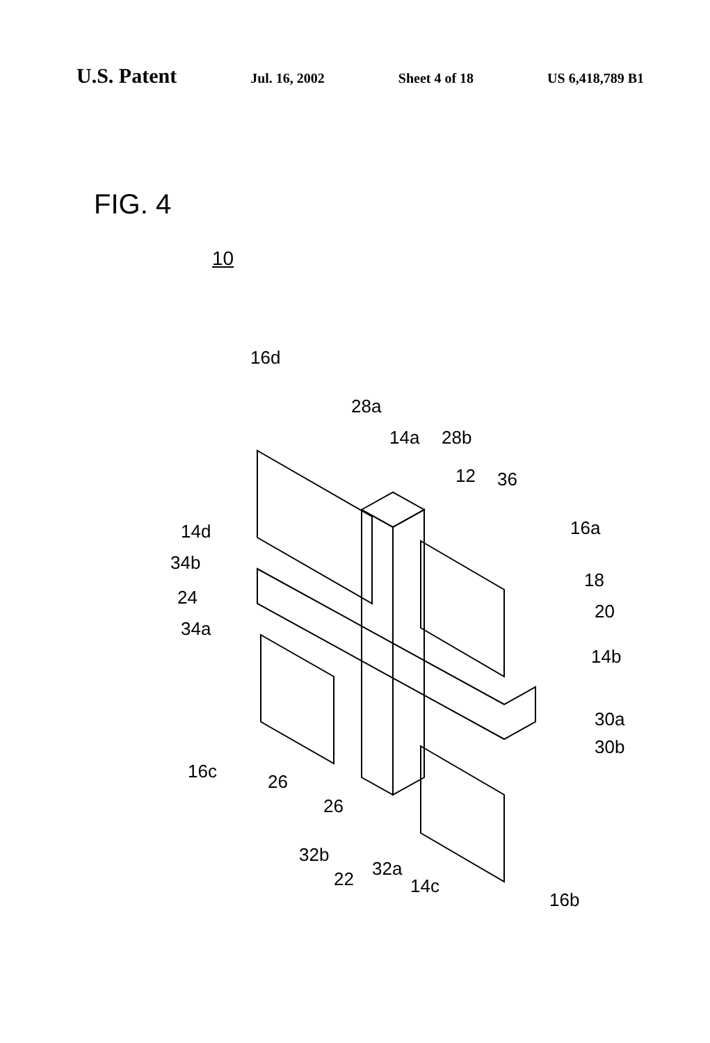U.S. Patent Jul. 16, 2002 Sheet 4 of 18 US 6,418,789 B1
FIG. 4
10
16d
28a
14a
28b
12
36
16a
14d
18
34b
24
20
34a
14b
30a
30b
16c
26
26
32b
22
32a
14c
16b